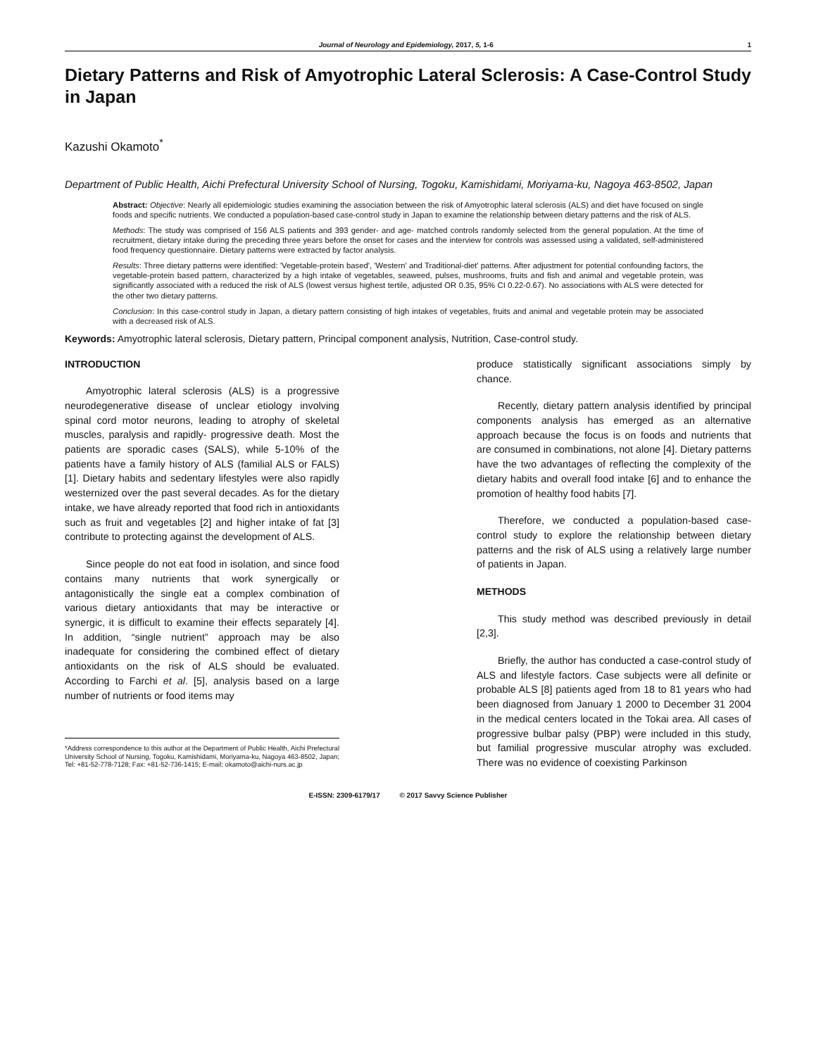Journal of Neurology and Epidemiology, 2017, 5, 1-6 1
Dietary Patterns and Risk of Amyotrophic Lateral Sclerosis: A Case-Control Study in Japan
Kazushi Okamoto<sup>*</sup>
Department of Public Health, Aichi Prefectural University School of Nursing, Togoku, Kamishidami, Moriyama-ku, Nagoya 463-8502, Japan
Abstract: Objective: Nearly all epidemiologic studies examining the association between the risk of Amyotrophic lateral sclerosis (ALS) and diet have focused on single foods and specific nutrients. We conducted a population-based case-control study in Japan to examine the relationship between dietary patterns and the risk of ALS.
Methods: The study was comprised of 156 ALS patients and 393 gender- and age- matched controls randomly selected from the general population. At the time of recruitment, dietary intake during the preceding three years before the onset for cases and the interview for controls was assessed using a validated, self-administered food frequency questionnaire. Dietary patterns were extracted by factor analysis.
Results: Three dietary patterns were identified: 'Vegetable-protein based', 'Western' and Traditional-diet' patterns. After adjustment for potential confounding factors, the vegetable-protein based pattern, characterized by a high intake of vegetables, seaweed, pulses, mushrooms, fruits and fish and animal and vegetable protein, was significantly associated with a reduced the risk of ALS (lowest versus highest tertile, adjusted OR 0.35, 95% CI 0.22-0.67). No associations with ALS were detected for the other two dietary patterns.
Conclusion: In this case-control study in Japan, a dietary pattern consisting of high intakes of vegetables, fruits and animal and vegetable protein may be associated with a decreased risk of ALS.
Keywords: Amyotrophic lateral sclerosis, Dietary pattern, Principal component analysis, Nutrition, Case-control study.
INTRODUCTION
Amyotrophic lateral sclerosis (ALS) is a progressive neurodegenerative disease of unclear etiology involving spinal cord motor neurons, leading to atrophy of skeletal muscles, paralysis and rapidly- progressive death. Most the patients are sporadic cases (SALS), while 5-10% of the patients have a family history of ALS (familial ALS or FALS) [1]. Dietary habits and sedentary lifestyles were also rapidly westernized over the past several decades. As for the dietary intake, we have already reported that food rich in antioxidants such as fruit and vegetables [2] and higher intake of fat [3] contribute to protecting against the development of ALS.
Since people do not eat food in isolation, and since food contains many nutrients that work synergically or antagonistically the single eat a complex combination of various dietary antioxidants that may be interactive or synergic, it is difficult to examine their effects separately [4]. In addition, “single nutrient” approach may be also inadequate for considering the combined effect of dietary antioxidants on the risk of ALS should be evaluated. According to Farchi et al. [5], analysis based on a large number of nutrients or food items may
*Address correspondence to this author at the Department of Public Health, Aichi Prefectural University School of Nursing, Togoku, Kamishidami, Moriyama-ku, Nagoya 463-8502, Japan; Tel: +81-52-778-7128; Fax: +81-52-736-1415; E-mail: okamoto@aichi-nurs.ac.jp
produce statistically significant associations simply by chance.
Recently, dietary pattern analysis identified by principal components analysis has emerged as an alternative approach because the focus is on foods and nutrients that are consumed in combinations, not alone [4]. Dietary patterns have the two advantages of reflecting the complexity of the dietary habits and overall food intake [6] and to enhance the promotion of healthy food habits [7].
Therefore, we conducted a population-based case-control study to explore the relationship between dietary patterns and the risk of ALS using a relatively large number of patients in Japan.
METHODS
This study method was described previously in detail [2,3].
Briefly, the author has conducted a case-control study of ALS and lifestyle factors. Case subjects were all definite or probable ALS [8] patients aged from 18 to 81 years who had been diagnosed from January 1 2000 to December 31 2004 in the medical centers located in the Tokai area. All cases of progressive bulbar palsy (PBP) were included in this study, but familial progressive muscular atrophy was excluded. There was no evidence of coexisting Parkinson
E-ISSN: 2309-6179/17 © 2017 Savvy Science Publisher